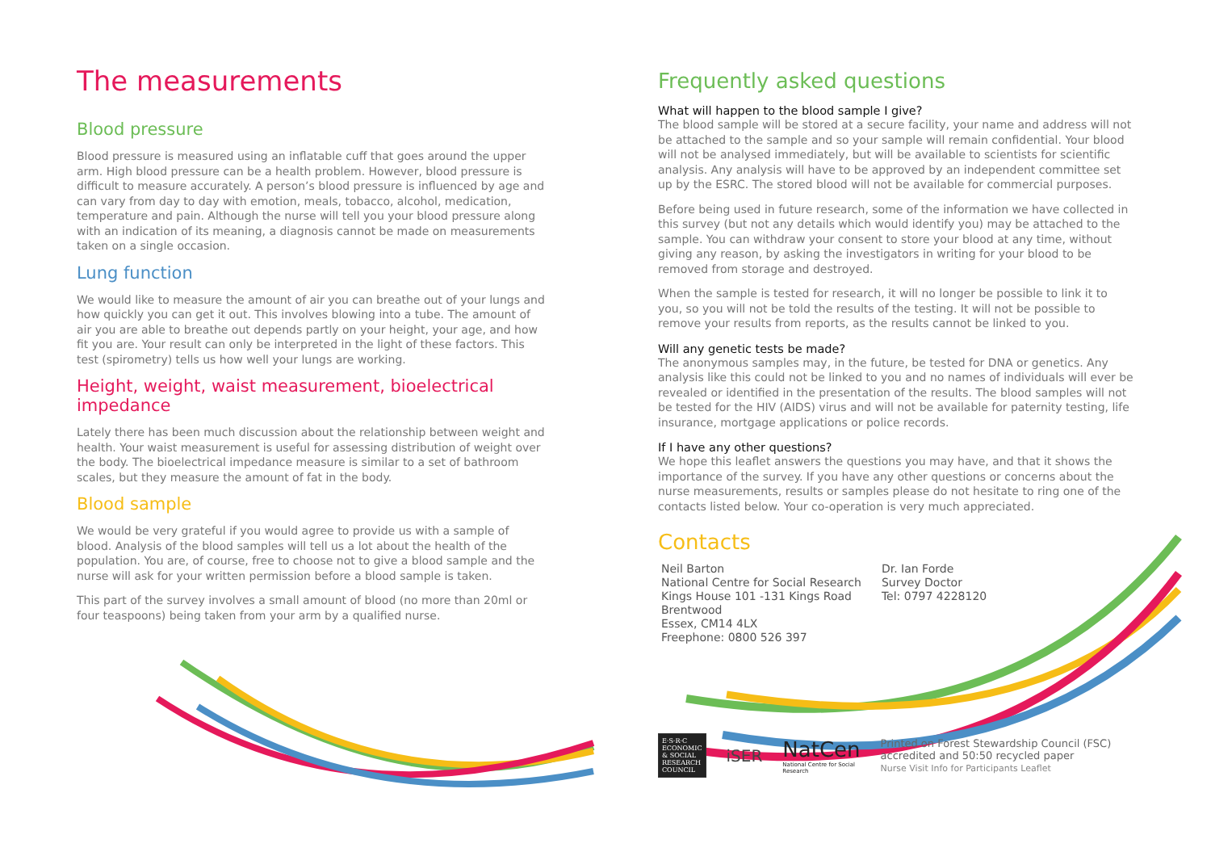The measurements
Blood pressure
Blood pressure is measured using an inflatable cuff that goes around the upper arm. High blood pressure can be a health problem. However, blood pressure is difficult to measure accurately. A person’s blood pressure is influenced by age and can vary from day to day with emotion, meals, tobacco, alcohol, medication, temperature and pain. Although the nurse will tell you your blood pressure along with an indication of its meaning, a diagnosis cannot be made on measurements taken on a single occasion.
Lung function
We would like to measure the amount of air you can breathe out of your lungs and how quickly you can get it out. This involves blowing into a tube. The amount of air you are able to breathe out depends partly on your height, your age, and how fit you are. Your result can only be interpreted in the light of these factors. This test (spirometry) tells us how well your lungs are working.
Height, weight, waist measurement, bioelectrical impedance
Lately there has been much discussion about the relationship between weight and health. Your waist measurement is useful for assessing distribution of weight over the body. The bioelectrical impedance measure is similar to a set of bathroom scales, but they measure the amount of fat in the body.
Blood sample
We would be very grateful if you would agree to provide us with a sample of blood. Analysis of the blood samples will tell us a lot about the health of the population. You are, of course, free to choose not to give a blood sample and the nurse will ask for your written permission before a blood sample is taken.
This part of the survey involves a small amount of blood (no more than 20ml or four teaspoons) being taken from your arm by a qualified nurse.
Frequently asked questions
What will happen to the blood sample I give?
The blood sample will be stored at a secure facility, your name and address will not be attached to the sample and so your sample will remain confidential. Your blood will not be analysed immediately, but will be available to scientists for scientific analysis. Any analysis will have to be approved by an independent committee set up by the ESRC. The stored blood will not be available for commercial purposes.
Before being used in future research, some of the information we have collected in this survey (but not any details which would identify you) may be attached to the sample. You can withdraw your consent to store your blood at any time, without giving any reason, by asking the investigators in writing for your blood to be removed from storage and destroyed.
When the sample is tested for research, it will no longer be possible to link it to you, so you will not be told the results of the testing. It will not be possible to remove your results from reports, as the results cannot be linked to you.
Will any genetic tests be made?
The anonymous samples may, in the future, be tested for DNA or genetics. Any analysis like this could not be linked to you and no names of individuals will ever be revealed or identified in the presentation of the results. The blood samples will not be tested for the HIV (AIDS) virus and will not be available for paternity testing, life insurance, mortgage applications or police records.
If I have any other questions?
We hope this leaflet answers the questions you may have, and that it shows the importance of the survey. If you have any other questions or concerns about the nurse measurements, results or samples please do not hesitate to ring one of the contacts listed below. Your co-operation is very much appreciated.
Contacts
Neil Barton
National Centre for Social Research
Kings House 101 -131 Kings Road
Brentwood
Essex, CM14 4LX
Freephone: 0800 526 397
Dr. Ian Forde
Survey Doctor
Tel: 0797 4228120
E·S·R·C
ECONOMIC
& SOCIAL
RESEARCH
COUNCIL
iSER
NatCen
National Centre for Social Research
Printed on Forest Stewardship Council (FSC) accredited and 50:50 recycled paper
Nurse Visit Info for Participants Leaflet